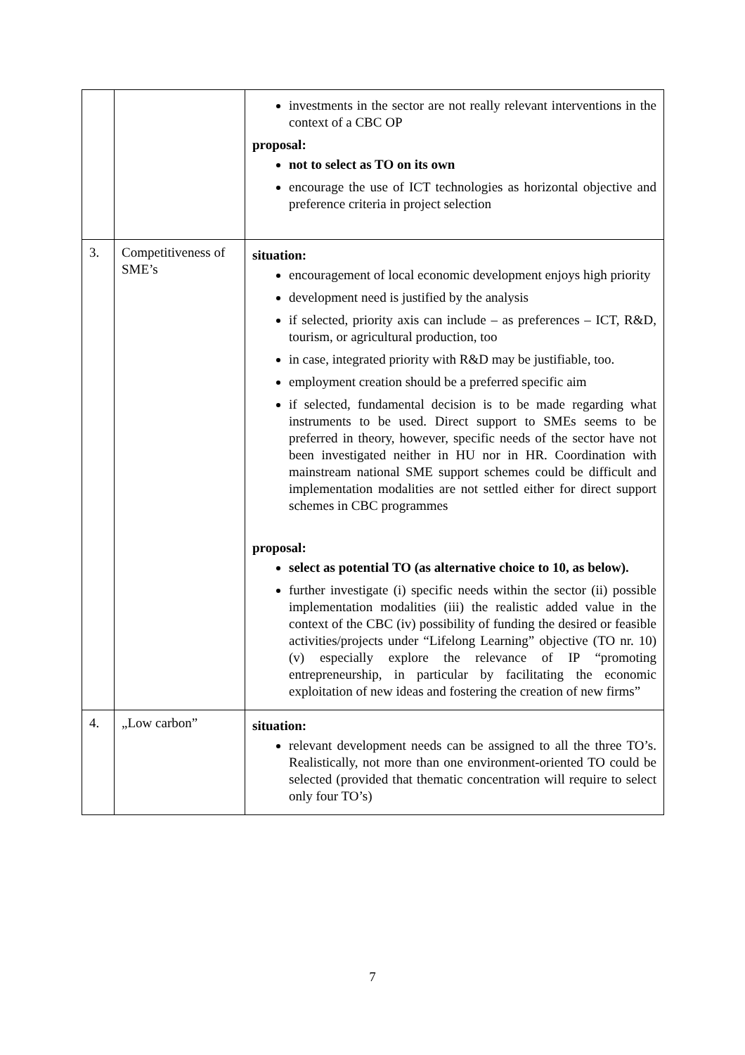| | | investments in the sector are not really relevant interventions in the context of a CBC OP proposal: not to select as TO on its own encourage the use of ICT technologies as horizontal objective and preference criteria in project selection |
| 3. | Competitiveness of SME’s | situation: encouragement of local economic development enjoys high priority development need is justified by the analysis if selected, priority axis can include – as preferences – ICT, R&D, tourism, or agricultural production, too in case, integrated priority with R&D may be justifiable, too. employment creation should be a preferred specific aim if selected, fundamental decision is to be made regarding what instruments to be used. Direct support to SMEs seems to be preferred in theory, however, specific needs of the sector have not been investigated neither in HU nor in HR. Coordination with mainstream national SME support schemes could be difficult and implementation modalities are not settled either for direct support schemes in CBC programmes proposal: select as potential TO (as alternative choice to 10, as below). further investigate (i) specific needs within the sector (ii) possible implementation modalities (iii) the realistic added value in the context of the CBC (iv) possibility of funding the desired or feasible activities/projects under “Lifelong Learning” objective (TO nr. 10) (v) especially explore the relevance of IP “promoting entrepreneurship, in particular by facilitating the economic exploitation of new ideas and fostering the creation of new firms” |
| 4. | „Low carbon” | situation: relevant development needs can be assigned to all the three TO’s. Realistically, not more than one environment-oriented TO could be selected (provided that thematic concentration will require to select only four TO’s) |
7